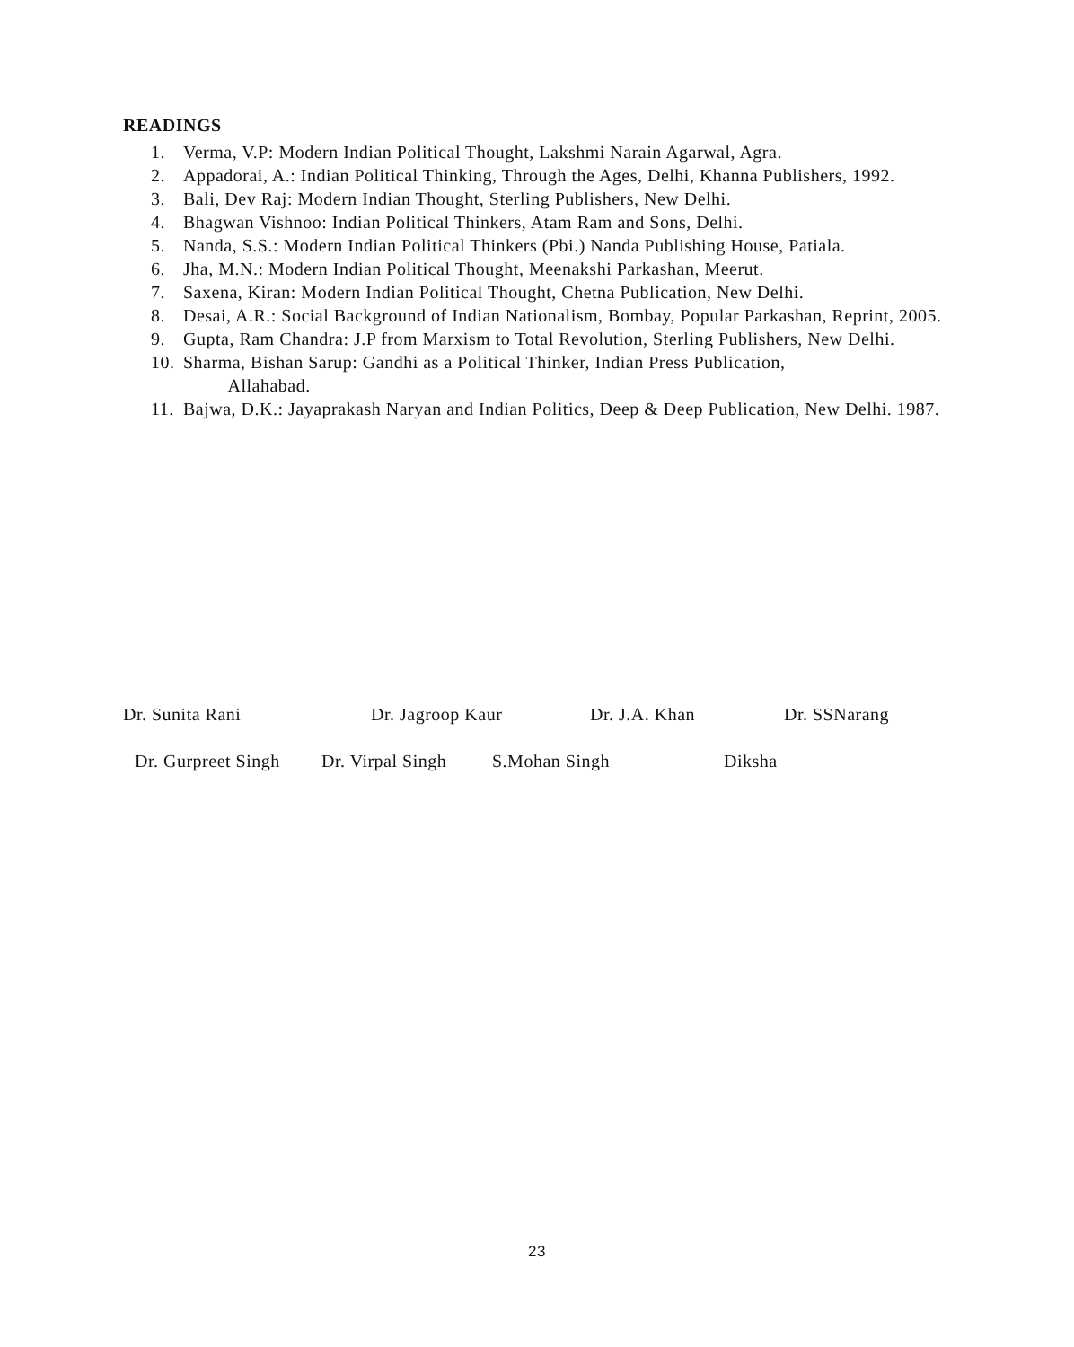READINGS
1. Verma, V.P: Modern Indian Political Thought, Lakshmi Narain Agarwal, Agra.
2. Appadorai, A.: Indian Political Thinking, Through the Ages, Delhi, Khanna Publishers, 1992.
3. Bali, Dev Raj: Modern Indian Thought, Sterling Publishers, New Delhi.
4. Bhagwan Vishnoo: Indian Political Thinkers, Atam Ram and Sons, Delhi.
5. Nanda, S.S.: Modern Indian Political Thinkers (Pbi.) Nanda Publishing House, Patiala.
6. Jha, M.N.: Modern Indian Political Thought, Meenakshi Parkashan, Meerut.
7. Saxena, Kiran: Modern Indian Political Thought, Chetna Publication, New Delhi.
8. Desai, A.R.: Social Background of Indian Nationalism, Bombay, Popular Parkashan, Reprint, 2005.
9. Gupta, Ram Chandra: J.P from Marxism to Total Revolution, Sterling Publishers, New Delhi.
10. Sharma, Bishan Sarup: Gandhi as a Political Thinker, Indian Press Publication,
Allahabad.
11. Bajwa, D.K.: Jayaprakash Naryan and Indian Politics, Deep & Deep Publication, New Delhi. 1987.
Dr. Sunita Rani Dr. Jagroop Kaur Dr. J.A. Khan Dr. SSNarang
Dr. Gurpreet Singh Dr. Virpal Singh S.Mohan Singh Diksha
23